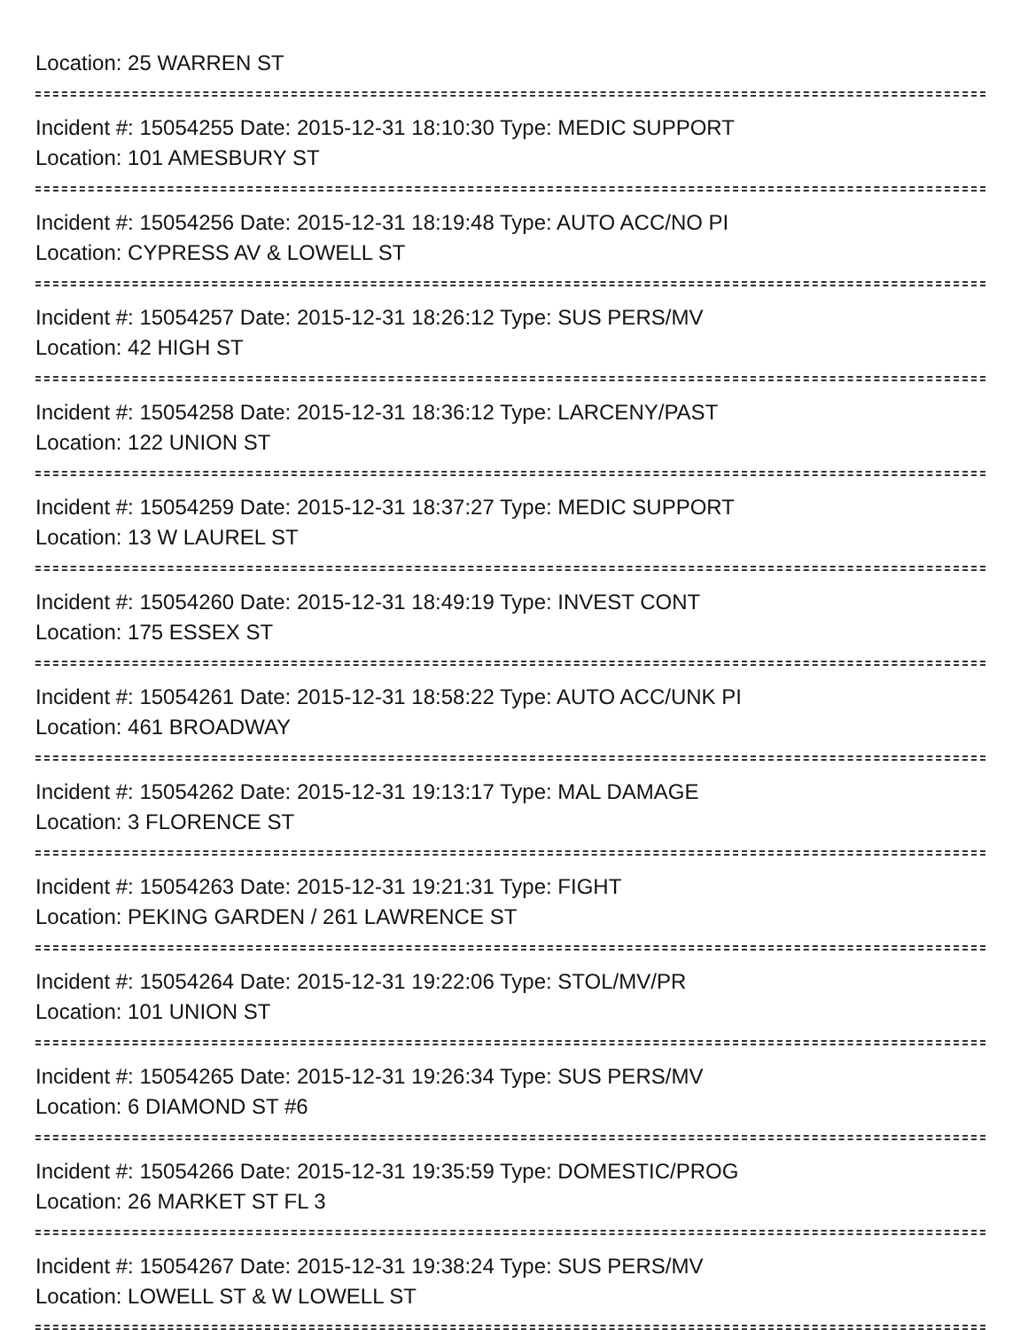Location: 25 WARREN ST
Incident #: 15054255 Date: 2015-12-31 18:10:30 Type: MEDIC SUPPORT
Location: 101 AMESBURY ST
Incident #: 15054256 Date: 2015-12-31 18:19:48 Type: AUTO ACC/NO PI
Location: CYPRESS AV & LOWELL ST
Incident #: 15054257 Date: 2015-12-31 18:26:12 Type: SUS PERS/MV
Location: 42 HIGH ST
Incident #: 15054258 Date: 2015-12-31 18:36:12 Type: LARCENY/PAST
Location: 122 UNION ST
Incident #: 15054259 Date: 2015-12-31 18:37:27 Type: MEDIC SUPPORT
Location: 13 W LAUREL ST
Incident #: 15054260 Date: 2015-12-31 18:49:19 Type: INVEST CONT
Location: 175 ESSEX ST
Incident #: 15054261 Date: 2015-12-31 18:58:22 Type: AUTO ACC/UNK PI
Location: 461 BROADWAY
Incident #: 15054262 Date: 2015-12-31 19:13:17 Type: MAL DAMAGE
Location: 3 FLORENCE ST
Incident #: 15054263 Date: 2015-12-31 19:21:31 Type: FIGHT
Location: PEKING GARDEN / 261 LAWRENCE ST
Incident #: 15054264 Date: 2015-12-31 19:22:06 Type: STOL/MV/PR
Location: 101 UNION ST
Incident #: 15054265 Date: 2015-12-31 19:26:34 Type: SUS PERS/MV
Location: 6 DIAMOND ST #6
Incident #: 15054266 Date: 2015-12-31 19:35:59 Type: DOMESTIC/PROG
Location: 26 MARKET ST FL 3
Incident #: 15054267 Date: 2015-12-31 19:38:24 Type: SUS PERS/MV
Location: LOWELL ST & W LOWELL ST